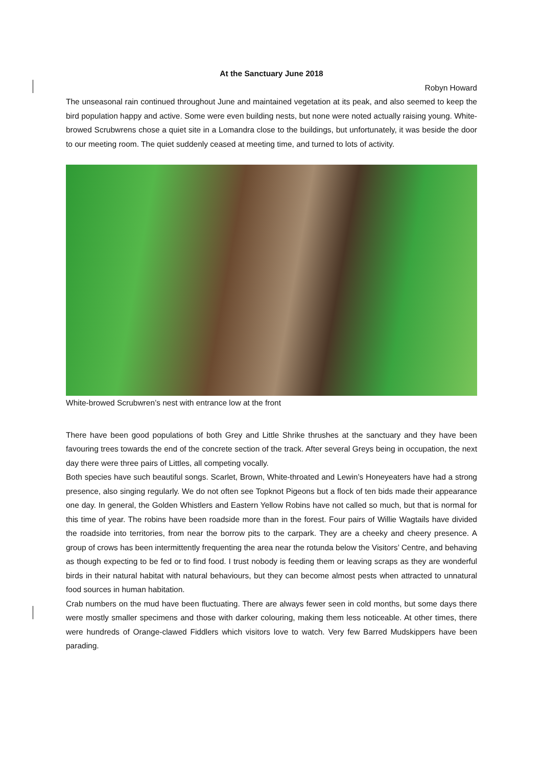At the Sanctuary June 2018
Robyn Howard
The unseasonal rain continued throughout June and maintained vegetation at its peak, and also seemed to keep the bird population happy and active. Some were even building nests, but none were noted actually raising young. White-browed Scrubwrens chose a quiet site in a Lomandra close to the buildings, but unfortunately, it was beside the door to our meeting room. The quiet suddenly ceased at meeting time, and turned to lots of activity.
White-browed Scrubwren’s nest with entrance low at the front
There have been good populations of both Grey and Little Shrike thrushes at the sanctuary and they have been favouring trees towards the end of the concrete section of the track. After several Greys being in occupation, the next day there were three pairs of Littles, all competing vocally.
Both species have such beautiful songs. Scarlet, Brown, White-throated and Lewin’s Honeyeaters have had a strong presence, also singing regularly. We do not often see Topknot Pigeons but a flock of ten bids made their appearance one day. In general, the Golden Whistlers and Eastern Yellow Robins have not called so much, but that is normal for this time of year. The robins have been roadside more than in the forest. Four pairs of Willie Wagtails have divided the roadside into territories, from near the borrow pits to the carpark. They are a cheeky and cheery presence. A group of crows has been intermittently frequenting the area near the rotunda below the Visitors’ Centre, and behaving as though expecting to be fed or to find food. I trust nobody is feeding them or leaving scraps as they are wonderful birds in their natural habitat with natural behaviours, but they can become almost pests when attracted to unnatural food sources in human habitation.
Crab numbers on the mud have been fluctuating. There are always fewer seen in cold months, but some days there were mostly smaller specimens and those with darker colouring, making them less noticeable. At other times, there were hundreds of Orange-clawed Fiddlers which visitors love to watch. Very few Barred Mudskippers have been parading.